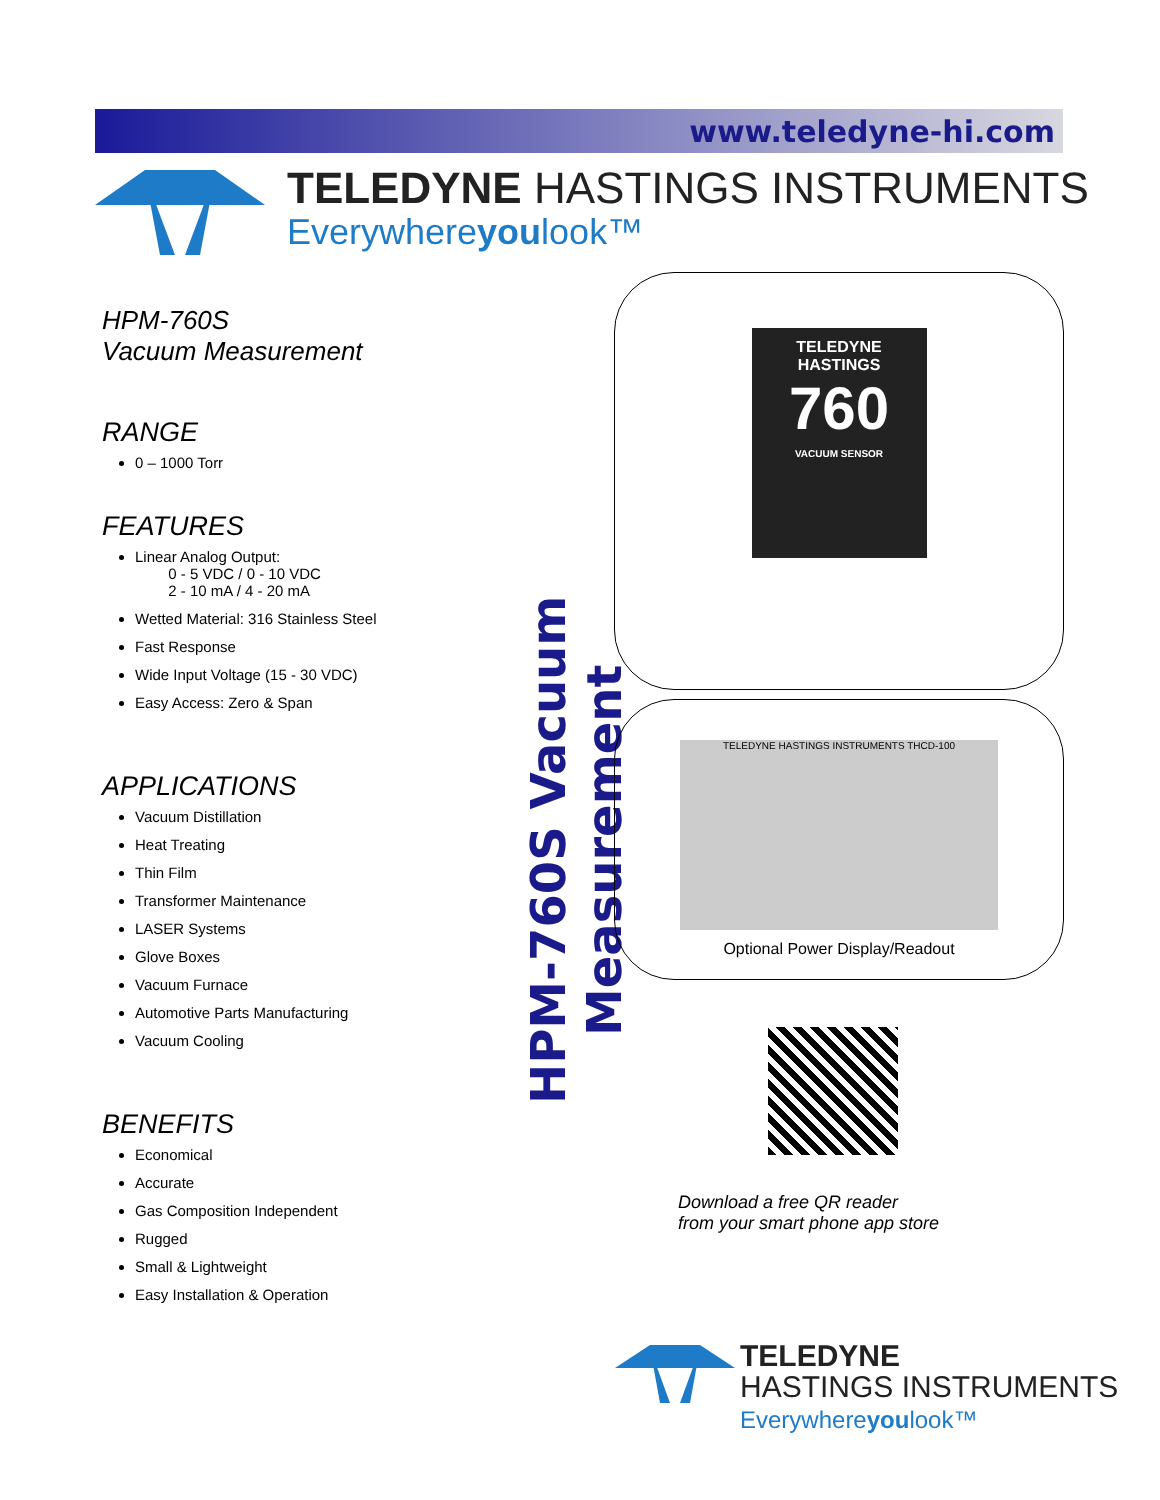www.teledyne-hi.com
TELEDYNE HASTINGS INSTRUMENTS
Everywhereyoulook™
HPM-760S
Vacuum Measurement
RANGE
0 – 1000 Torr
FEATURES
Linear Analog Output:
0 - 5 VDC / 0 - 10 VDC
2 - 10 mA / 4 - 20 mA
Wetted Material: 316 Stainless Steel
Fast Response
Wide Input Voltage (15 - 30 VDC)
Easy Access: Zero & Span
APPLICATIONS
Vacuum Distillation
Heat Treating
Thin Film
Transformer Maintenance
LASER Systems
Glove Boxes
Vacuum Furnace
Automotive Parts Manufacturing
Vacuum Cooling
BENEFITS
Economical
Accurate
Gas Composition Independent
Rugged
Small & Lightweight
Easy Installation & Operation
HPM-760S Vacuum Measurement
TELEDYNE
HASTINGS
760
VACUUM SENSOR
TELEDYNE HASTINGS INSTRUMENTS THCD-100
Optional Power Display/Readout
Download a free QR reader
from your smart phone app store
TELEDYNE
HASTINGS INSTRUMENTS
Everywhereyoulook™